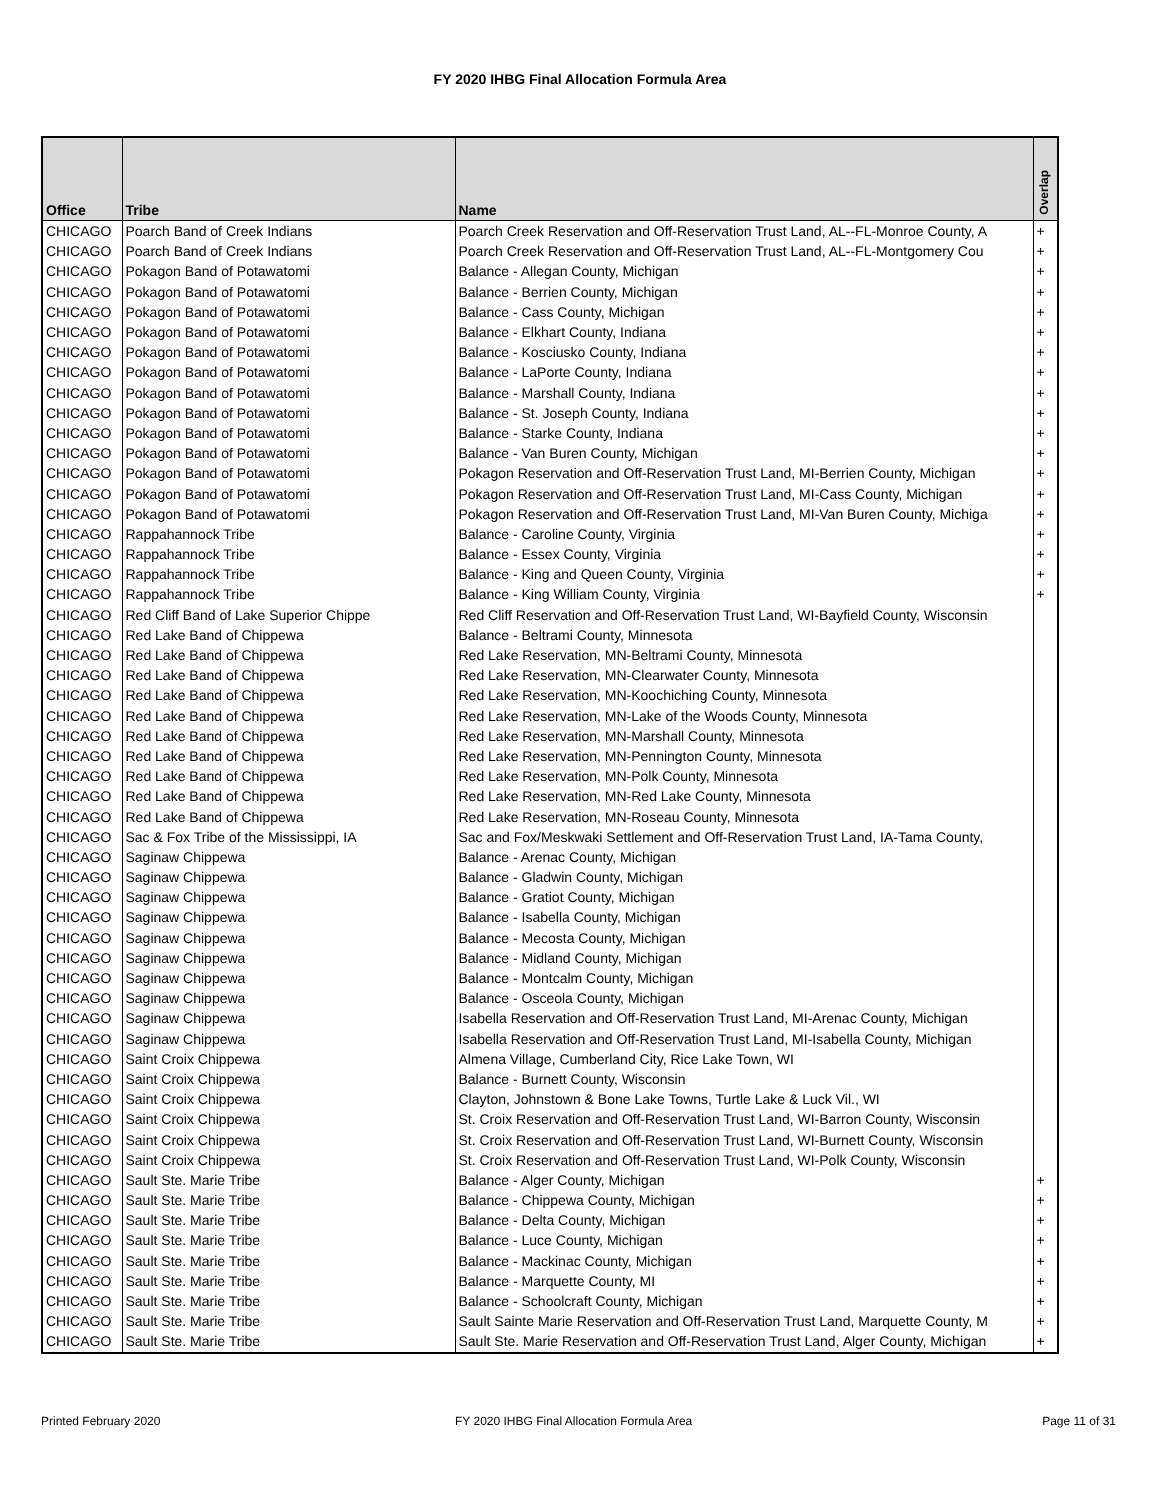FY 2020 IHBG Final Allocation Formula Area
| Office | Tribe | Name | Overlap |
| --- | --- | --- | --- |
| CHICAGO | Poarch Band of Creek Indians | Poarch Creek Reservation and Off-Reservation Trust Land, AL--FL-Monroe County, A | + |
| CHICAGO | Poarch Band of Creek Indians | Poarch Creek Reservation and Off-Reservation Trust Land, AL--FL-Montgomery Cou | + |
| CHICAGO | Pokagon Band of Potawatomi | Balance - Allegan County, Michigan | + |
| CHICAGO | Pokagon Band of Potawatomi | Balance - Berrien County, Michigan | + |
| CHICAGO | Pokagon Band of Potawatomi | Balance - Cass County, Michigan | + |
| CHICAGO | Pokagon Band of Potawatomi | Balance - Elkhart County, Indiana | + |
| CHICAGO | Pokagon Band of Potawatomi | Balance - Kosciusko County, Indiana | + |
| CHICAGO | Pokagon Band of Potawatomi | Balance - LaPorte County, Indiana | + |
| CHICAGO | Pokagon Band of Potawatomi | Balance - Marshall County, Indiana | + |
| CHICAGO | Pokagon Band of Potawatomi | Balance - St. Joseph County, Indiana | + |
| CHICAGO | Pokagon Band of Potawatomi | Balance - Starke County, Indiana | + |
| CHICAGO | Pokagon Band of Potawatomi | Balance - Van Buren County, Michigan | + |
| CHICAGO | Pokagon Band of Potawatomi | Pokagon Reservation and Off-Reservation Trust Land, MI-Berrien County, Michigan | + |
| CHICAGO | Pokagon Band of Potawatomi | Pokagon Reservation and Off-Reservation Trust Land, MI-Cass County, Michigan | + |
| CHICAGO | Pokagon Band of Potawatomi | Pokagon Reservation and Off-Reservation Trust Land, MI-Van Buren County, Michiga | + |
| CHICAGO | Rappahannock Tribe | Balance - Caroline County, Virginia | + |
| CHICAGO | Rappahannock Tribe | Balance - Essex County, Virginia | + |
| CHICAGO | Rappahannock Tribe | Balance - King and Queen County, Virginia | + |
| CHICAGO | Rappahannock Tribe | Balance - King William County, Virginia | + |
| CHICAGO | Red Cliff Band of Lake Superior Chippe | Red Cliff Reservation and Off-Reservation Trust Land, WI-Bayfield County, Wisconsin | |
| CHICAGO | Red Lake Band of Chippewa | Balance - Beltrami County, Minnesota | |
| CHICAGO | Red Lake Band of Chippewa | Red Lake Reservation, MN-Beltrami County, Minnesota | |
| CHICAGO | Red Lake Band of Chippewa | Red Lake Reservation, MN-Clearwater County, Minnesota | |
| CHICAGO | Red Lake Band of Chippewa | Red Lake Reservation, MN-Koochiching County, Minnesota | |
| CHICAGO | Red Lake Band of Chippewa | Red Lake Reservation, MN-Lake of the Woods County, Minnesota | |
| CHICAGO | Red Lake Band of Chippewa | Red Lake Reservation, MN-Marshall County, Minnesota | |
| CHICAGO | Red Lake Band of Chippewa | Red Lake Reservation, MN-Pennington County, Minnesota | |
| CHICAGO | Red Lake Band of Chippewa | Red Lake Reservation, MN-Polk County, Minnesota | |
| CHICAGO | Red Lake Band of Chippewa | Red Lake Reservation, MN-Red Lake County, Minnesota | |
| CHICAGO | Red Lake Band of Chippewa | Red Lake Reservation, MN-Roseau County, Minnesota | |
| CHICAGO | Sac & Fox Tribe of the Mississippi, IA | Sac and Fox/Meskwaki Settlement and Off-Reservation Trust Land, IA-Tama County, | |
| CHICAGO | Saginaw Chippewa | Balance - Arenac County, Michigan | |
| CHICAGO | Saginaw Chippewa | Balance - Gladwin County, Michigan | |
| CHICAGO | Saginaw Chippewa | Balance - Gratiot County, Michigan | |
| CHICAGO | Saginaw Chippewa | Balance - Isabella County, Michigan | |
| CHICAGO | Saginaw Chippewa | Balance - Mecosta County, Michigan | |
| CHICAGO | Saginaw Chippewa | Balance - Midland County, Michigan | |
| CHICAGO | Saginaw Chippewa | Balance - Montcalm County, Michigan | |
| CHICAGO | Saginaw Chippewa | Balance - Osceola County, Michigan | |
| CHICAGO | Saginaw Chippewa | Isabella Reservation and Off-Reservation Trust Land, MI-Arenac County, Michigan | |
| CHICAGO | Saginaw Chippewa | Isabella Reservation and Off-Reservation Trust Land, MI-Isabella County, Michigan | |
| CHICAGO | Saint Croix Chippewa | Almena Village, Cumberland City, Rice Lake Town, WI | |
| CHICAGO | Saint Croix Chippewa | Balance - Burnett County, Wisconsin | |
| CHICAGO | Saint Croix Chippewa | Clayton, Johnstown & Bone Lake Towns, Turtle Lake & Luck Vil., WI | |
| CHICAGO | Saint Croix Chippewa | St. Croix Reservation and Off-Reservation Trust Land, WI-Barron County, Wisconsin | |
| CHICAGO | Saint Croix Chippewa | St. Croix Reservation and Off-Reservation Trust Land, WI-Burnett County, Wisconsin | |
| CHICAGO | Saint Croix Chippewa | St. Croix Reservation and Off-Reservation Trust Land, WI-Polk County, Wisconsin | |
| CHICAGO | Sault Ste. Marie Tribe | Balance - Alger County, Michigan | + |
| CHICAGO | Sault Ste. Marie Tribe | Balance - Chippewa County, Michigan | + |
| CHICAGO | Sault Ste. Marie Tribe | Balance - Delta County, Michigan | + |
| CHICAGO | Sault Ste. Marie Tribe | Balance - Luce County, Michigan | + |
| CHICAGO | Sault Ste. Marie Tribe | Balance - Mackinac County, Michigan | + |
| CHICAGO | Sault Ste. Marie Tribe | Balance - Marquette County, MI | + |
| CHICAGO | Sault Ste. Marie Tribe | Balance - Schoolcraft County, Michigan | + |
| CHICAGO | Sault Ste. Marie Tribe | Sault Sainte Marie Reservation and Off-Reservation Trust Land, Marquette County, M | + |
| CHICAGO | Sault Ste. Marie Tribe | Sault Ste. Marie Reservation and Off-Reservation Trust Land, Alger County, Michigan | + |
Printed February 2020
FY 2020 IHBG Final Allocation Formula Area
Page 11 of 31